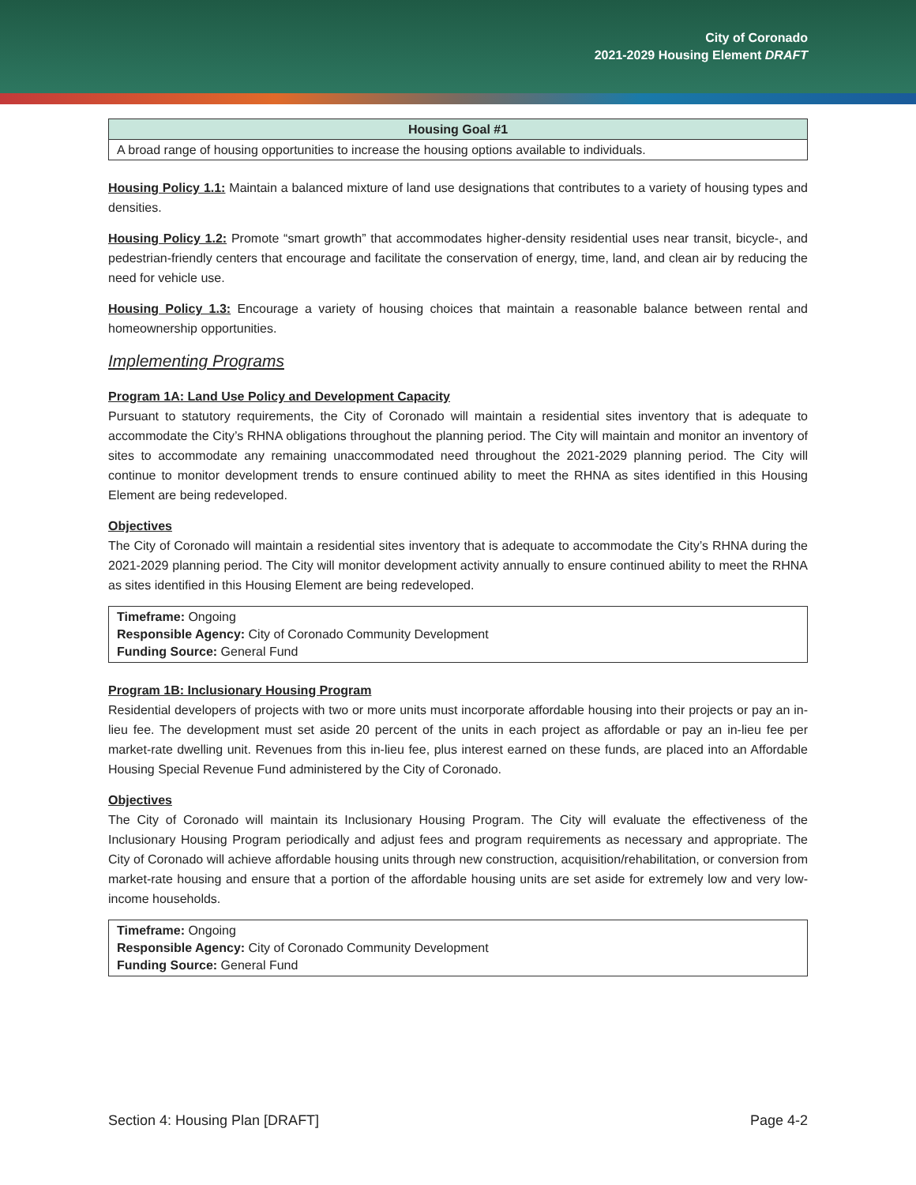City of Coronado
2021-2029 Housing Element DRAFT
| Housing Goal #1 |
| --- |
| A broad range of housing opportunities to increase the housing options available to individuals. |
Housing Policy 1.1: Maintain a balanced mixture of land use designations that contributes to a variety of housing types and densities.
Housing Policy 1.2: Promote “smart growth” that accommodates higher-density residential uses near transit, bicycle-, and pedestrian-friendly centers that encourage and facilitate the conservation of energy, time, land, and clean air by reducing the need for vehicle use.
Housing Policy 1.3: Encourage a variety of housing choices that maintain a reasonable balance between rental and homeownership opportunities.
Implementing Programs
Program 1A: Land Use Policy and Development Capacity
Pursuant to statutory requirements, the City of Coronado will maintain a residential sites inventory that is adequate to accommodate the City’s RHNA obligations throughout the planning period. The City will maintain and monitor an inventory of sites to accommodate any remaining unaccommodated need throughout the 2021-2029 planning period. The City will continue to monitor development trends to ensure continued ability to meet the RHNA as sites identified in this Housing Element are being redeveloped.
Objectives
The City of Coronado will maintain a residential sites inventory that is adequate to accommodate the City’s RHNA during the 2021-2029 planning period. The City will monitor development activity annually to ensure continued ability to meet the RHNA as sites identified in this Housing Element are being redeveloped.
| Timeframe: Ongoing Responsible Agency: City of Coronado Community Development Funding Source: General Fund |
Program 1B: Inclusionary Housing Program
Residential developers of projects with two or more units must incorporate affordable housing into their projects or pay an in-lieu fee. The development must set aside 20 percent of the units in each project as affordable or pay an in-lieu fee per market-rate dwelling unit. Revenues from this in-lieu fee, plus interest earned on these funds, are placed into an Affordable Housing Special Revenue Fund administered by the City of Coronado.
Objectives
The City of Coronado will maintain its Inclusionary Housing Program. The City will evaluate the effectiveness of the Inclusionary Housing Program periodically and adjust fees and program requirements as necessary and appropriate. The City of Coronado will achieve affordable housing units through new construction, acquisition/rehabilitation, or conversion from market-rate housing and ensure that a portion of the affordable housing units are set aside for extremely low and very low-income households.
| Timeframe: Ongoing Responsible Agency: City of Coronado Community Development Funding Source: General Fund |
Section 4: Housing Plan [DRAFT] Page 4-2